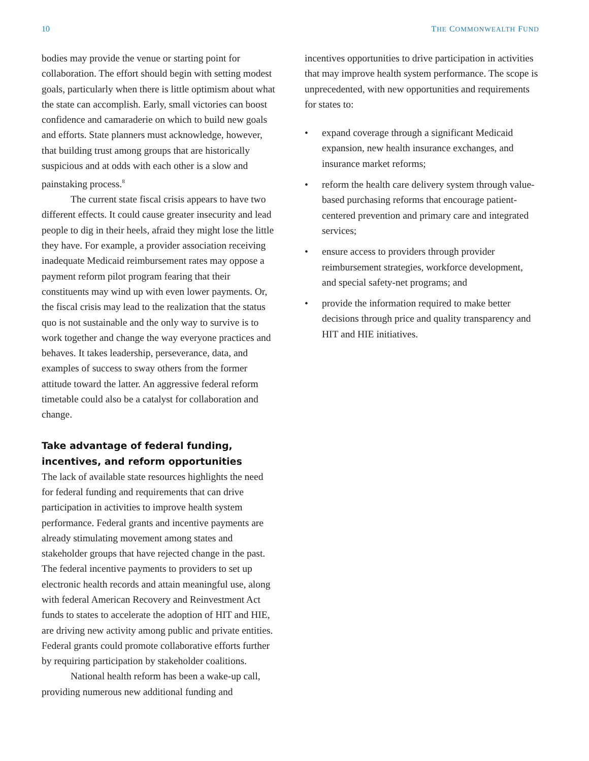10 THE COMMONWEALTH FUND
bodies may provide the venue or starting point for collaboration. The effort should begin with setting modest goals, particularly when there is little optimism about what the state can accomplish. Early, small victories can boost confidence and camaraderie on which to build new goals and efforts. State planners must acknowledge, however, that building trust among groups that are historically suspicious and at odds with each other is a slow and painstaking process.<sup>8</sup>
The current state fiscal crisis appears to have two different effects. It could cause greater insecurity and lead people to dig in their heels, afraid they might lose the little they have. For example, a provider association receiving inadequate Medicaid reimbursement rates may oppose a payment reform pilot program fearing that their constituents may wind up with even lower payments. Or, the fiscal crisis may lead to the realization that the status quo is not sustainable and the only way to survive is to work together and change the way everyone practices and behaves. It takes leadership, perseverance, data, and examples of success to sway others from the former attitude toward the latter. An aggressive federal reform timetable could also be a catalyst for collaboration and change.
Take advantage of federal funding, incentives, and reform opportunities
The lack of available state resources highlights the need for federal funding and requirements that can drive participation in activities to improve health system performance. Federal grants and incentive payments are already stimulating movement among states and stakeholder groups that have rejected change in the past. The federal incentive payments to providers to set up electronic health records and attain meaningful use, along with federal American Recovery and Reinvestment Act funds to states to accelerate the adoption of HIT and HIE, are driving new activity among public and private entities. Federal grants could promote collaborative efforts further by requiring participation by stakeholder coalitions.
National health reform has been a wake-up call, providing numerous new additional funding and
incentives opportunities to drive participation in activities that may improve health system performance. The scope is unprecedented, with new opportunities and requirements for states to:
• expand coverage through a significant Medicaid expansion, new health insurance exchanges, and insurance market reforms;
• reform the health care delivery system through value-based purchasing reforms that encourage patient-centered prevention and primary care and integrated services;
• ensure access to providers through provider reimbursement strategies, workforce development, and special safety-net programs; and
• provide the information required to make better decisions through price and quality transparency and HIT and HIE initiatives.